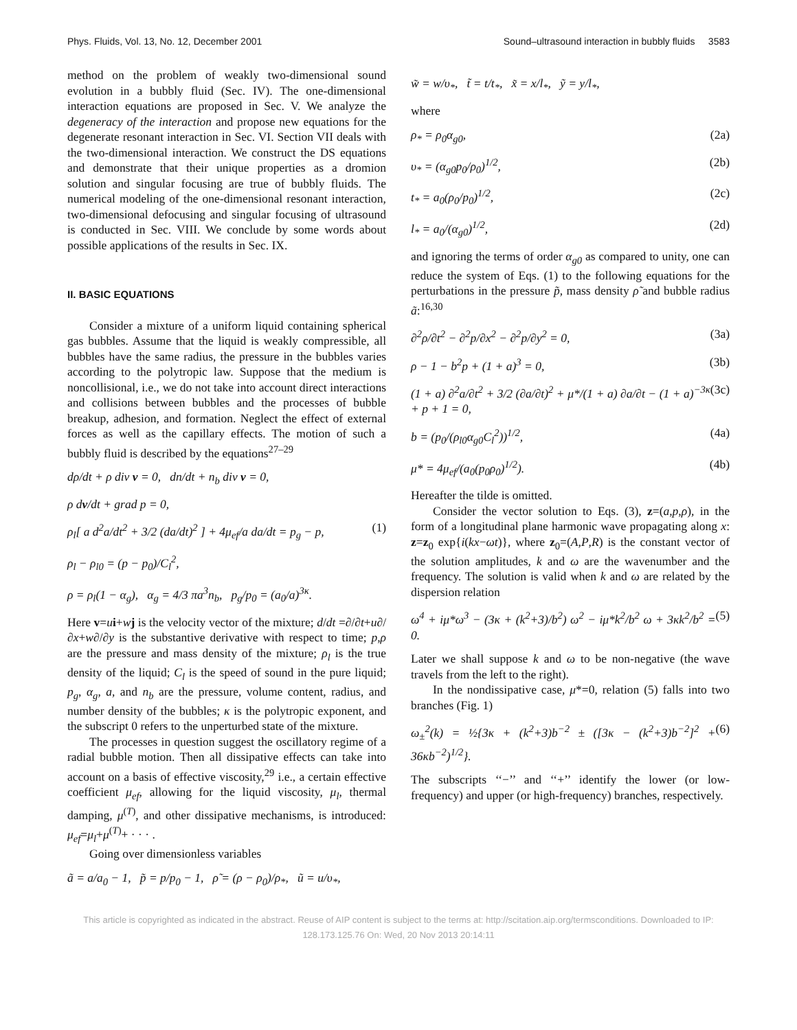Phys. Fluids, Vol. 13, No. 12, December 2001 Sound–ultrasound interaction in bubbly fluids 3583
method on the problem of weakly two-dimensional sound evolution in a bubbly fluid (Sec. IV). The one-dimensional interaction equations are proposed in Sec. V. We analyze the degeneracy of the interaction and propose new equations for the degenerate resonant interaction in Sec. VI. Section VII deals with the two-dimensional interaction. We construct the DS equations and demonstrate that their unique properties as a dromion solution and singular focusing are true of bubbly fluids. The numerical modeling of the one-dimensional resonant interaction, two-dimensional defocusing and singular focusing of ultrasound is conducted in Sec. VIII. We conclude by some words about possible applications of the results in Sec. IX.
II. BASIC EQUATIONS
Consider a mixture of a uniform liquid containing spherical gas bubbles. Assume that the liquid is weakly compressible, all bubbles have the same radius, the pressure in the bubbles varies according to the polytropic law. Suppose that the medium is noncollisional, i.e., we do not take into account direct interactions and collisions between bubbles and the processes of bubble breakup, adhesion, and formation. Neglect the effect of external forces as well as the capillary effects. The motion of such a bubbly fluid is described by the equations<sup>27–29</sup>
dρ/dt + ρ div v = 0, dn/dt + n<sub>b</sub> div v = 0,
ρ dv/dt + grad p = 0,
ρ<sub>l</sub>[ a d<sup>2</sup>a/dt<sup>2</sup> + 3/2 (da/dt)<sup>2</sup> ] + 4μ<sub>ef</sub>/a da/dt = p<sub>g</sub> − p, (1)
ρ<sub>l</sub> − ρ<sub>l0</sub> = (p − p<sub>0</sub>)/C<sub>l</sub><sup>2</sup>,
ρ = ρ<sub>l</sub>(1 − α<sub>g</sub>), α<sub>g</sub> = 4/3 πa<sup>3</sup>n<sub>b</sub>, p<sub>g</sub>/p<sub>0</sub> = (a<sub>0</sub>/a)<sup>3κ</sup>.
Here v=ui+wj is the velocity vector of the mixture; d/dt =∂/∂t+u∂/∂x+w∂/∂y is the substantive derivative with respect to time; p,ρ are the pressure and mass density of the mixture; ρ<sub>l</sub> is the true density of the liquid; C<sub>l</sub> is the speed of sound in the pure liquid; p<sub>g</sub>, α<sub>g</sub>, a, and n<sub>b</sub> are the pressure, volume content, radius, and number density of the bubbles; κ is the polytropic exponent, and the subscript 0 refers to the unperturbed state of the mixture.
The processes in question suggest the oscillatory regime of a radial bubble motion. Then all dissipative effects can take into account on a basis of effective viscosity,<sup>29</sup> i.e., a certain effective coefficient μ<sub>ef</sub>, allowing for the liquid viscosity, μ<sub>l</sub>, thermal damping, μ<sup>(T)</sup>, and other dissipative mechanisms, is introduced: μ<sub>ef</sub>=μ<sub>l</sub>+μ<sup>(T)</sup>+ · · · .
Going over dimensionless variables
ã = a/a<sub>0</sub> − 1, p̃ = p/p<sub>0</sub> − 1, ρ̃ = (ρ − ρ<sub>0</sub>)/ρ<sub>*</sub>, ũ = u/υ<sub>*</sub>,
w̃ = w/υ<sub>*</sub>, t̃ = t/t<sub>*</sub>, x̃ = x/l<sub>*</sub>, ỹ = y/l<sub>*</sub>,
where
ρ<sub>*</sub> = ρ<sub>0</sub>α<sub>g0</sub>, (2a)
υ<sub>*</sub> = (α<sub>g0</sub>p<sub>0</sub>/ρ<sub>0</sub>)<sup>1/2</sup>, (2b)
t<sub>*</sub> = a<sub>0</sub>(ρ<sub>0</sub>/p<sub>0</sub>)<sup>1/2</sup>, (2c)
l<sub>*</sub> = a<sub>0</sub>/(α<sub>g0</sub>)<sup>1/2</sup>, (2d)
and ignoring the terms of order α<sub>g0</sub> as compared to unity, one can reduce the system of Eqs. (1) to the following equations for the perturbations in the pressure p̃, mass density ρ̃ and bubble radius ã:<sup>16,30</sup>
∂<sup>2</sup>ρ/∂t<sup>2</sup> − ∂<sup>2</sup>p/∂x<sup>2</sup> − ∂<sup>2</sup>p/∂y<sup>2</sup> = 0, (3a)
ρ − 1 − b<sup>2</sup>p + (1 + a)<sup>3</sup> = 0, (3b)
(1 + a) ∂<sup>2</sup>a/∂t<sup>2</sup> + 3/2 (∂a/∂t)<sup>2</sup> + μ*/(1 + a) ∂a/∂t − (1 + a)<sup>−3κ</sup> + p + 1 = 0, (3c)
b = (p<sub>0</sub>/(ρ<sub>l0</sub>α<sub>g0</sub>C<sub>l</sub><sup>2</sup>))<sup>1/2</sup>, (4a)
μ* = 4μ<sub>ef</sub>/(a<sub>0</sub>(p<sub>0</sub>ρ<sub>0</sub>)<sup>1/2</sup>). (4b)
Hereafter the tilde is omitted.
Consider the vector solution to Eqs. (3), z=(a,p,ρ), in the form of a longitudinal plane harmonic wave propagating along x: z=z<sub>0</sub> exp{i(kx−ωt)}, where z<sub>0</sub>=(A,P,R) is the constant vector of the solution amplitudes, k and ω are the wavenumber and the frequency. The solution is valid when k and ω are related by the dispersion relation
ω<sup>4</sup> + iμ*ω<sup>3</sup> − (3κ + (k<sup>2</sup>+3)/b<sup>2</sup>) ω<sup>2</sup> − iμ*k<sup>2</sup>/b<sup>2</sup> ω + 3κk<sup>2</sup>/b<sup>2</sup> = 0. (5)
Later we shall suppose k and ω to be non-negative (the wave travels from the left to the right).
In the nondissipative case, μ*=0, relation (5) falls into two branches (Fig. 1)
ω<sub>±</sub><sup>2</sup>(k) = ½{3κ + (k<sup>2</sup>+3)b<sup>−2</sup> ± ([3κ − (k<sup>2</sup>+3)b<sup>−2</sup>]<sup>2</sup> + 36κb<sup>−2</sup>)<sup>1/2</sup>}. (6)
The subscripts ‘‘−’’ and ‘‘+’’ identify the lower (or low-frequency) and upper (or high-frequency) branches, respectively.
This article is copyrighted as indicated in the abstract. Reuse of AIP content is subject to the terms at: http://scitation.aip.org/termsconditions. Downloaded to IP:
128.173.125.76 On: Wed, 20 Nov 2013 20:14:11